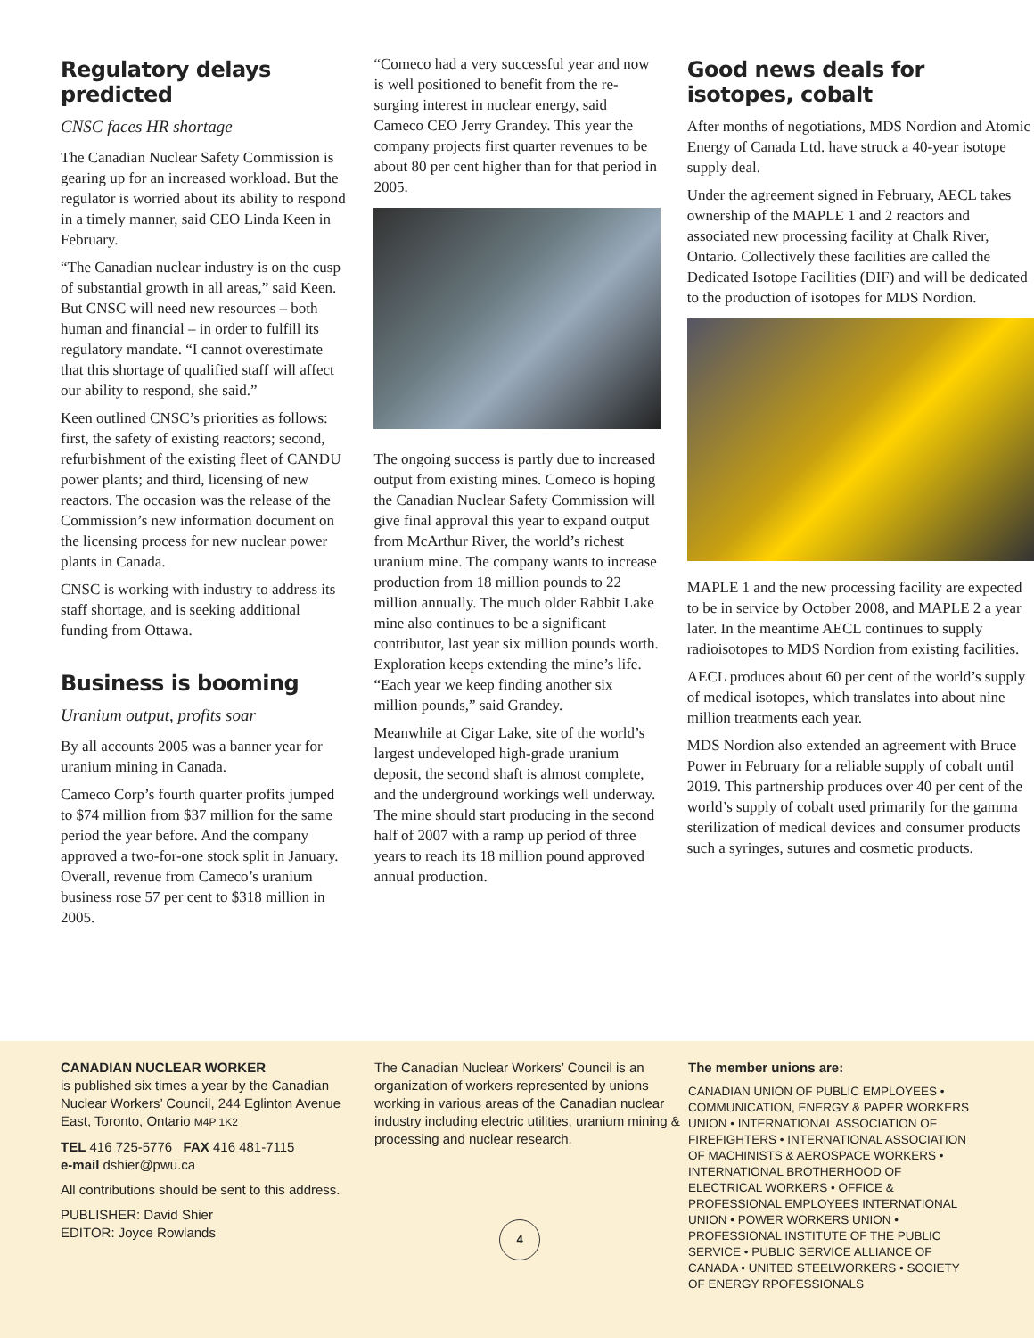Regulatory delays predicted
CNSC faces HR shortage
The Canadian Nuclear Safety Commission is gearing up for an increased workload. But the regulator is worried about its ability to respond in a timely manner, said CEO Linda Keen in February.
“The Canadian nuclear industry is on the cusp of substantial growth in all areas,” said Keen. But CNSC will need new resources – both human and financial – in order to fulfill its regulatory mandate. “I cannot overestimate that this shortage of qualified staff will affect our ability to respond, she said.”
Keen outlined CNSC’s priorities as follows: first, the safety of existing reactors; second, refurbishment of the existing fleet of CANDU power plants; and third, licensing of new reactors. The occasion was the release of the Commission’s new information document on the licensing process for new nuclear power plants in Canada.
CNSC is working with industry to address its staff shortage, and is seeking additional funding from Ottawa.
Business is booming
Uranium output, profits soar
By all accounts 2005 was a banner year for uranium mining in Canada.
Cameco Corp’s fourth quarter profits jumped to $74 million from $37 million for the same period the year before. And the company approved a two-for-one stock split in January. Overall, revenue from Cameco’s uranium business rose 57 per cent to $318 million in 2005.
“Comeco had a very successful year and now is well positioned to benefit from the re-surging interest in nuclear energy, said Cameco CEO Jerry Grandey. This year the company projects first quarter revenues to be about 80 per cent higher than for that period in 2005.
The ongoing success is partly due to increased output from existing mines. Comeco is hoping the Canadian Nuclear Safety Commission will give final approval this year to expand output from McArthur River, the world’s richest uranium mine. The company wants to increase production from 18 million pounds to 22 million annually. The much older Rabbit Lake mine also continues to be a significant contributor, last year six million pounds worth. Exploration keeps extending the mine’s life. “Each year we keep finding another six million pounds,” said Grandey.
Meanwhile at Cigar Lake, site of the world’s largest undeveloped high-grade uranium deposit, the second shaft is almost complete, and the underground workings well underway. The mine should start producing in the second half of 2007 with a ramp up period of three years to reach its 18 million pound approved annual production.
Good news deals for isotopes, cobalt
After months of negotiations, MDS Nordion and Atomic Energy of Canada Ltd. have struck a 40-year isotope supply deal.
Under the agreement signed in February, AECL takes ownership of the MAPLE 1 and 2 reactors and associated new processing facility at Chalk River, Ontario. Collectively these facilities are called the Dedicated Isotope Facilities (DIF) and will be dedicated to the production of isotopes for MDS Nordion.
MAPLE 1 and the new processing facility are expected to be in service by October 2008, and MAPLE 2 a year later. In the meantime AECL continues to supply radioisotopes to MDS Nordion from existing facilities.
AECL produces about 60 per cent of the world’s supply of medical isotopes, which translates into about nine million treatments each year.
MDS Nordion also extended an agreement with Bruce Power in February for a reliable supply of cobalt until 2019. This partnership produces over 40 per cent of the world’s supply of cobalt used primarily for the gamma sterilization of medical devices and consumer products such a syringes, sutures and cosmetic products.
CANADIAN NUCLEAR WORKER
is published six times a year by the Canadian Nuclear Workers’ Council, 244 Eglinton Avenue East, Toronto, Ontario M4P 1K2
TEL 416 725-5776 FAX 416 481-7115
e-mail dshier@pwu.ca
All contributions should be sent to this address.
PUBLISHER: David Shier
EDITOR: Joyce Rowlands
The Canadian Nuclear Workers’ Council is an organization of workers represented by unions working in various areas of the Canadian nuclear industry including electric utilities, uranium mining & processing and nuclear research.
4
The member unions are:
CANADIAN UNION OF PUBLIC EMPLOYEES • COMMUNICATION, ENERGY & PAPER WORKERS UNION • INTERNATIONAL ASSOCIATION OF FIREFIGHTERS • INTERNATIONAL ASSOCIATION OF MACHINISTS & AEROSPACE WORKERS • INTERNATIONAL BROTHERHOOD OF ELECTRICAL WORKERS • OFFICE & PROFESSIONAL EMPLOYEES INTERNATIONAL UNION • POWER WORKERS UNION • PROFESSIONAL INSTITUTE OF THE PUBLIC SERVICE • PUBLIC SERVICE ALLIANCE OF CANADA • UNITED STEELWORKERS • SOCIETY OF ENERGY RPOFESSIONALS